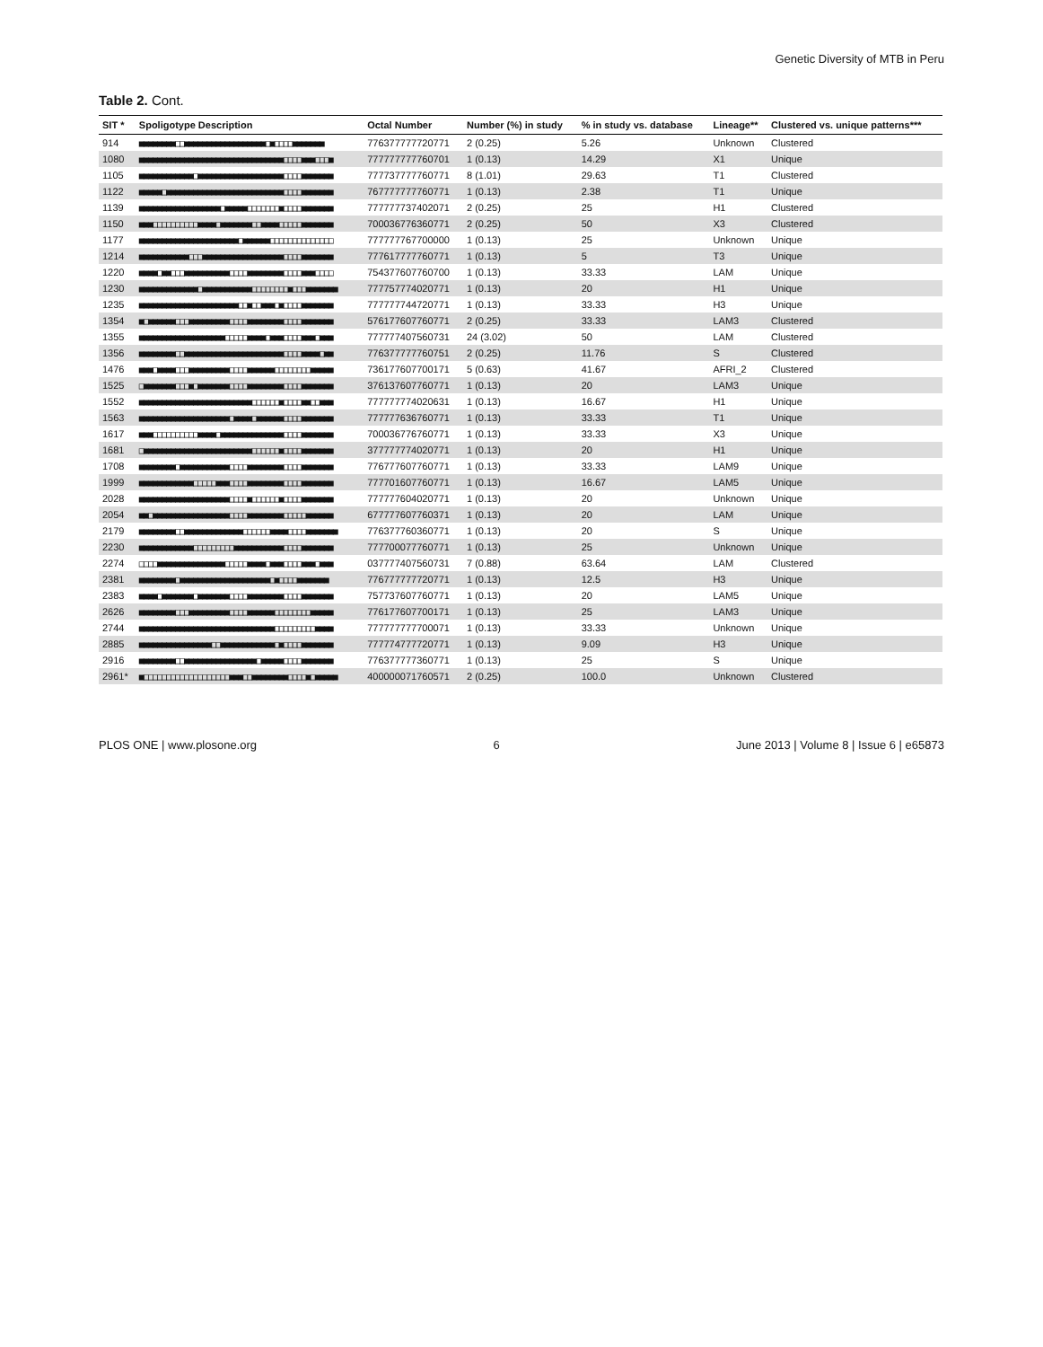Genetic Diversity of MTB in Peru
Table 2. Cont.
| SIT * | Spoligotype Description | Octal Number | Number (%) in study | % in study vs. database | Lineage** | Clustered vs. unique patterns*** |
| --- | --- | --- | --- | --- | --- | --- |
| 914 | ■■■■■■■■□□■■■■■■■■■■■■■■■■■■□■□□□□■■■■■■■ | 776377777720771 | 2 (0.25) | 5.26 | Unknown | Clustered |
| 1080 | ■■■■■■■■■■■■■■■■■■■■■■■■■■■■■■■■□□□□■■■□□□■ | 777777777760701 | 1 (0.13) | 14.29 | X1 | Unique |
| 1105 | ■■■■■■■■■■■■□■■■■■■■■■■■■■■■■■■■□□□□■■■■■■■ | 777737777760771 | 8 (1.01) | 29.63 | T1 | Clustered |
| 1122 | ■■■■■□■■■■■■■■■■■■■■■■■■■■■■■■■■□□□□■■■■■■■ | 767777777760771 | 1 (0.13) | 2.38 | T1 | Unique |
| 1139 | ■■■■■■■■■■■■■■■■■■□■■■■■□□□□□□□■□□□□■■■■■■■ | 777777737402071 | 2 (0.25) | 25 | H1 | Clustered |
| 1150 | ■■■□□□□□□□□□□■■■■□■■■■■■■□□■■■■□□□□□■■■■■■■ | 700036776360771 | 2 (0.25) | 50 | X3 | Clustered |
| 1177 | ■■■■■■■■■■■■■■■■■■■■■■□■■■■■■□□□□□□□□□□□□□□ | 777777767700000 | 1 (0.13) | 25 | Unknown | Unique |
| 1214 | ■■■■■■■■■■■□□□■■■■■■■■■■■■■■■■■■□□□□■■■■■■■ | 777617777760771 | 1 (0.13) | 5 | T3 | Unique |
| 1220 | ■■■■□■■□□□■■■■■■■■■■□□□□■■■■■■■■□□□□■■■□□□□ | 754377607760700 | 1 (0.13) | 33.33 | LAM | Unique |
| 1230 | ■■■■■■■■■■■■■□■■■■■■■■■■■□□□□□□□□■□□□■■■■■■■ | 777757774020771 | 1 (0.13) | 20 | H1 | Unique |
| 1235 | ■■■■■■■■■■■■■■■■■■■■■■□□■□□■■■□■□□□□■■■■■■■ | 777777744720771 | 1 (0.13) | 33.33 | H3 | Unique |
| 1354 | ■□■■■■■■□□□■■■■■■■■■□□□□■■■■■■■■□□□□■■■■■■■ | 576177607760771 | 2 (0.25) | 33.33 | LAM3 | Clustered |
| 1355 | ■■■■■■■■■■■■■■■■■■■□□□□□■■■■□■■■□□□□■■■□■■■ | 777777407560731 | 24 (3.02) | 50 | LAM | Clustered |
| 1356 | ■■■■■■■■□□■■■■■■■■■■■■■■■■■■■■■■□□□□■■■■□■■ | 776377777760751 | 2 (0.25) | 11.76 | S | Clustered |
| 1476 | ■■■□■■■■□□□■■■■■■■■■□□□□■■■■■■□□□□□□□□■■■■■ | 736177607700171 | 5 (0.63) | 41.67 | AFRI_2 | Clustered |
| 1525 | □■■■■■■■□□□■□■■■■■■■□□□□■■■■■■■■□□□□■■■■■■■ | 376137607760771 | 1 (0.13) | 20 | LAM3 | Unique |
| 1552 | ■■■■■■■■■■■■■■■■■■■■■■■■■□□□□□□■□□□□■■□□■■■ | 777777774020631 | 1 (0.13) | 16.67 | H1 | Unique |
| 1563 | ■■■■■■■■■■■■■■■■■■■■□■■■■□■■■■■■□□□□■■■■■■■ | 777777636760771 | 1 (0.13) | 33.33 | T1 | Unique |
| 1617 | ■■■□□□□□□□□□□■■■■□■■■■■■■■■■■■■■□□□□■■■■■■■ | 700036776760771 | 1 (0.13) | 33.33 | X3 | Unique |
| 1681 | □■■■■■■■■■■■■■■■■■■■■■■■■□□□□□□■□□□□■■■■■■■ | 377777774020771 | 1 (0.13) | 20 | H1 | Unique |
| 1708 | ■■■■■■■■□■■■■■■■■■■■□□□□■■■■■■■■□□□□■■■■■■■ | 776777607760771 | 1 (0.13) | 33.33 | LAM9 | Unique |
| 1999 | ■■■■■■■■■■■■□□□□□■■■□□□□■■■■■■■■□□□□■■■■■■■ | 777701607760771 | 1 (0.13) | 16.67 | LAM5 | Unique |
| 2028 | ■■■■■■■■■■■■■■■■■■■■□□□□■□□□□□□■□□□□■■■■■■■ | 777777604020771 | 1 (0.13) | 20 | Unknown | Unique |
| 2054 | ■■□■■■■■■■■■■■■■■■■■□□□□■■■■■■■■□□□□□■■■■■■ | 677777607760371 | 1 (0.13) | 20 | LAM | Unique |
| 2179 | ■■■■■■■■□□■■■■■■■■■■■■■□□□□□□■■■■□□□□■■■■■■■ | 776377760360771 | 1 (0.13) | 20 | S | Unique |
| 2230 | ■■■■■■■■■■■■□□□□□□□□□■■■■■■■■■■■□□□□■■■■■■■ | 777700077760771 | 1 (0.13) | 25 | Unknown | Unique |
| 2274 | □□□□■■■■■■■■■■■■■■■□□□□□■■■■□■■■□□□□■■■□■■■ | 037777407560731 | 7 (0.88) | 63.64 | LAM | Clustered |
| 2381 | ■■■■■■■■□■■■■■■■■■■■■■■■■■■■■□■□□□□■■■■■■■ | 776777777720771 | 1 (0.13) | 12.5 | H3 | Unique |
| 2383 | ■■■■□■■■■■■■□■■■■■■■□□□□■■■■■■■■□□□□■■■■■■■ | 757737607760771 | 1 (0.13) | 20 | LAM5 | Unique |
| 2626 | ■■■■■■■■□□□■■■■■■■■■□□□□■■■■■■□□□□□□□□■■■■■ | 776177607700171 | 1 (0.13) | 25 | LAM3 | Unique |
| 2744 | ■■■■■■■■■■■■■■■■■■■■■■■■■■■■■■□□□□□□□□□■■■■ | 777777777700071 | 1 (0.13) | 33.33 | Unknown | Unique |
| 2885 | ■■■■■■■■■■■■■■■■□□■■■■■■■■■■■■□■□□□□■■■■■■■ | 777774777720771 | 1 (0.13) | 9.09 | H3 | Unique |
| 2916 | ■■■■■■■■□□■■■■■■■■■■■■■■■■□■■■■■□□□□■■■■■■■ | 776377777360771 | 1 (0.13) | 25 | S | Unique |
| 2961* | ■□□□□□□□□□□□□□□□□□□□■■■□□■■■■■■■■□□□□■□■■■■■ | 400000071760571 | 2 (0.25) | 100.0 | Unknown | Clustered |
PLOS ONE | www.plosone.org 6 June 2013 | Volume 8 | Issue 6 | e65873